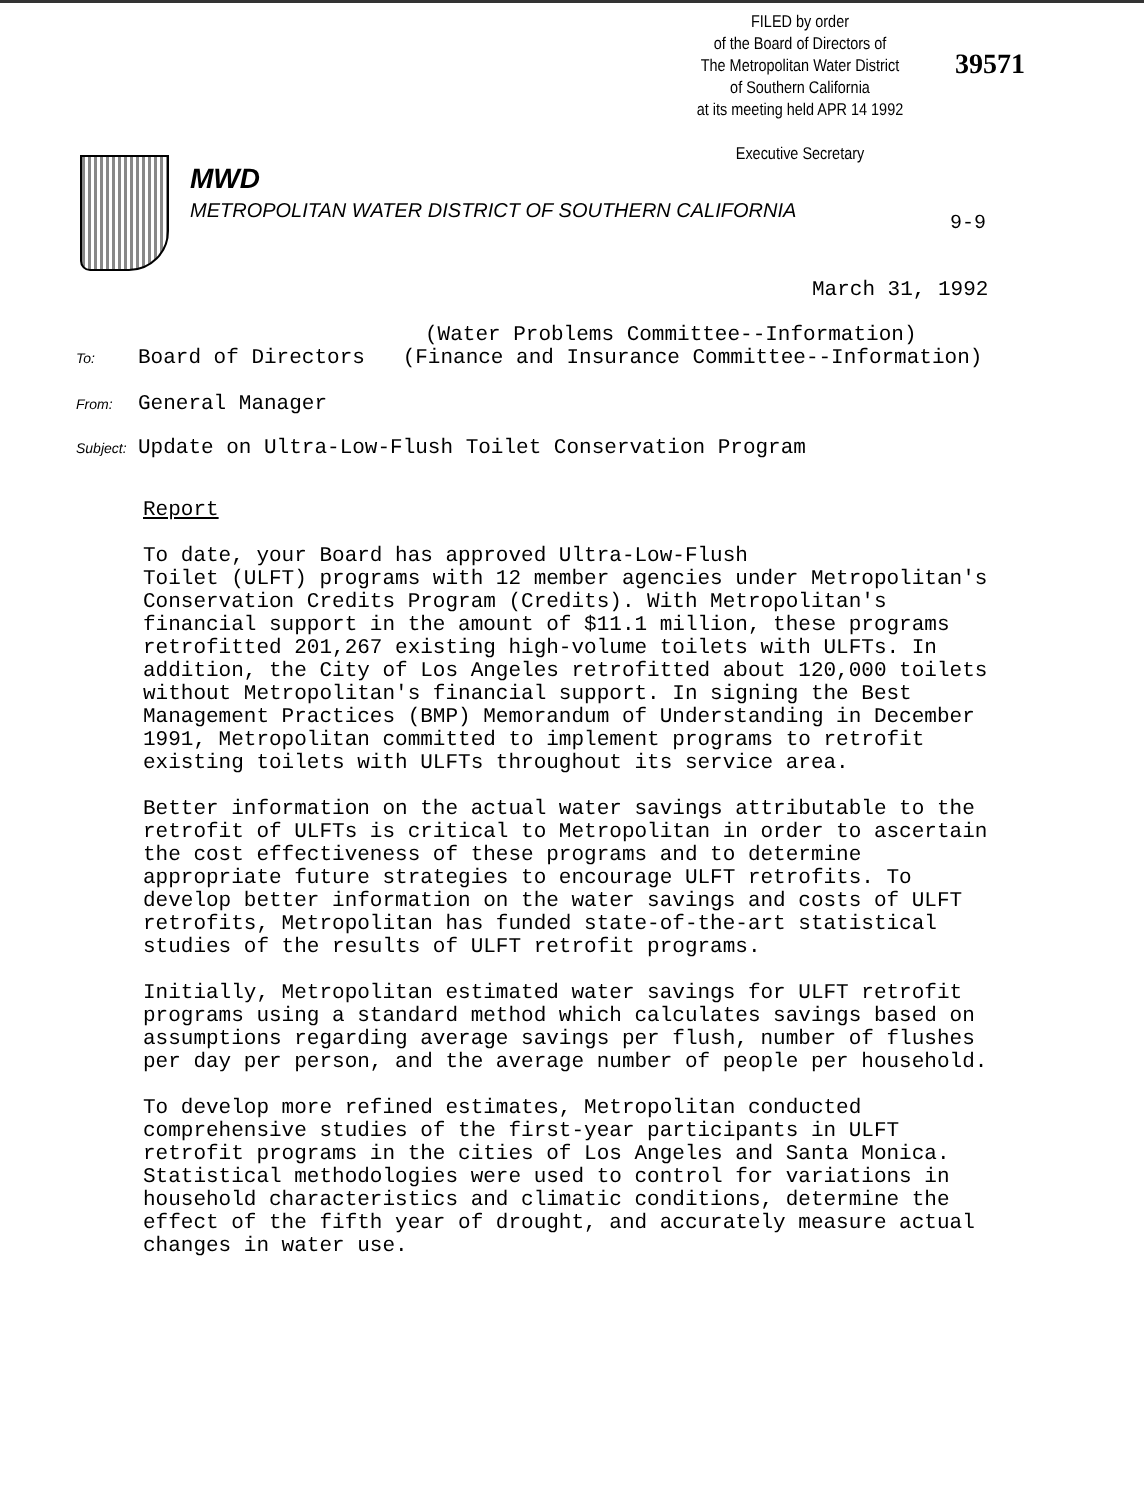FILED by order
of the Board of Directors of
The Metropolitan Water District
of Southern California
at its meeting held APR 14 1992
Executive Secretary
39571
MWD
METROPOLITAN WATER DISTRICT OF SOUTHERN CALIFORNIA
9-9
March 31, 1992
(Water Problems Committee--Information)
To: Board of Directors (Finance and Insurance Committee--Information)
From: General Manager
Subject: Update on Ultra-Low-Flush Toilet Conservation Program
Report
To date, your Board has approved Ultra-Low-Flush Toilet (ULFT) programs with 12 member agencies under Metropolitan's Conservation Credits Program (Credits). With Metropolitan's financial support in the amount of $11.1 million, these programs retrofitted 201,267 existing high-volume toilets with ULFTs. In addition, the City of Los Angeles retrofitted about 120,000 toilets without Metropolitan's financial support. In signing the Best Management Practices (BMP) Memorandum of Understanding in December 1991, Metropolitan committed to implement programs to retrofit existing toilets with ULFTs throughout its service area.
Better information on the actual water savings attributable to the retrofit of ULFTs is critical to Metropolitan in order to ascertain the cost effectiveness of these programs and to determine appropriate future strategies to encourage ULFT retrofits. To develop better information on the water savings and costs of ULFT retrofits, Metropolitan has funded state-of-the-art statistical studies of the results of ULFT retrofit programs.
Initially, Metropolitan estimated water savings for ULFT retrofit programs using a standard method which calculates savings based on assumptions regarding average savings per flush, number of flushes per day per person, and the average number of people per household.
To develop more refined estimates, Metropolitan conducted comprehensive studies of the first-year participants in ULFT retrofit programs in the cities of Los Angeles and Santa Monica. Statistical methodologies were used to control for variations in household characteristics and climatic conditions, determine the effect of the fifth year of drought, and accurately measure actual changes in water use.